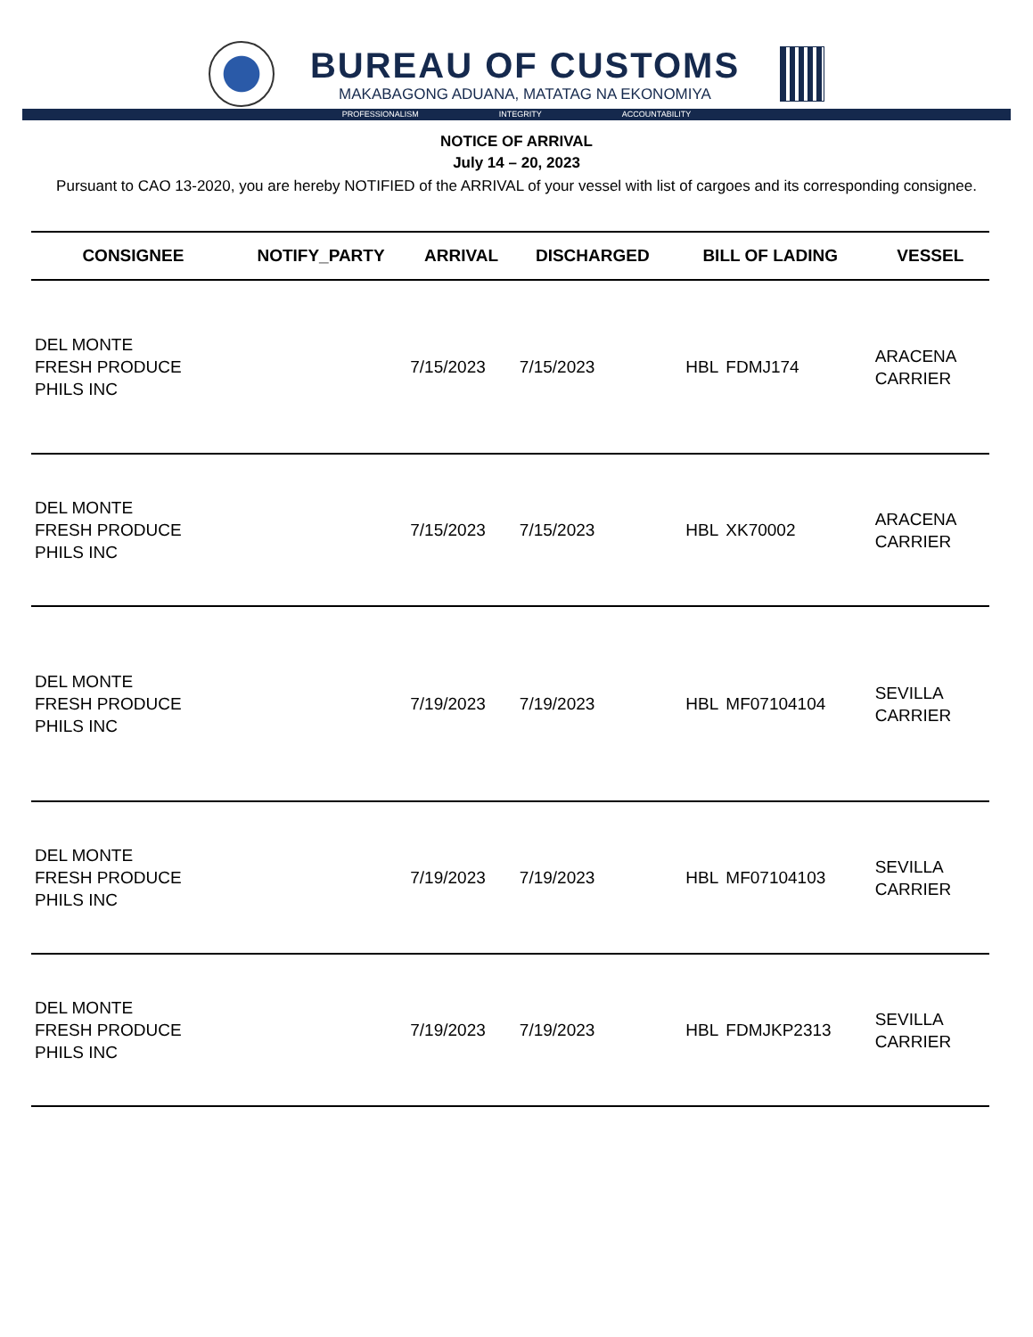BUREAU OF CUSTOMS
MAKABAGONG ADUANA, MATATAG NA EKONOMIYA
PROFESSIONALISM INTEGRITY ACCOUNTABILITY
NOTICE OF ARRIVAL
July 14 – 20, 2023
Pursuant to CAO 13-2020, you are hereby NOTIFIED of the ARRIVAL of your vessel with list of cargoes and its corresponding consignee.
| CONSIGNEE | NOTIFY_PARTY | ARRIVAL | DISCHARGED | BILL OF LADING | | VESSEL |
| --- | --- | --- | --- | --- | --- | --- |
| DEL MONTE FRESH PRODUCE PHILS INC | | 7/15/2023 | 7/15/2023 | HBL | FDMJ174 | ARACENA CARRIER |
| DEL MONTE FRESH PRODUCE PHILS INC | | 7/15/2023 | 7/15/2023 | HBL | XK70002 | ARACENA CARRIER |
| DEL MONTE FRESH PRODUCE PHILS INC | | 7/19/2023 | 7/19/2023 | HBL | MF07104104 | SEVILLA CARRIER |
| DEL MONTE FRESH PRODUCE PHILS INC | | 7/19/2023 | 7/19/2023 | HBL | MF07104103 | SEVILLA CARRIER |
| DEL MONTE FRESH PRODUCE PHILS INC | | 7/19/2023 | 7/19/2023 | HBL | FDMJKP2313 | SEVILLA CARRIER |